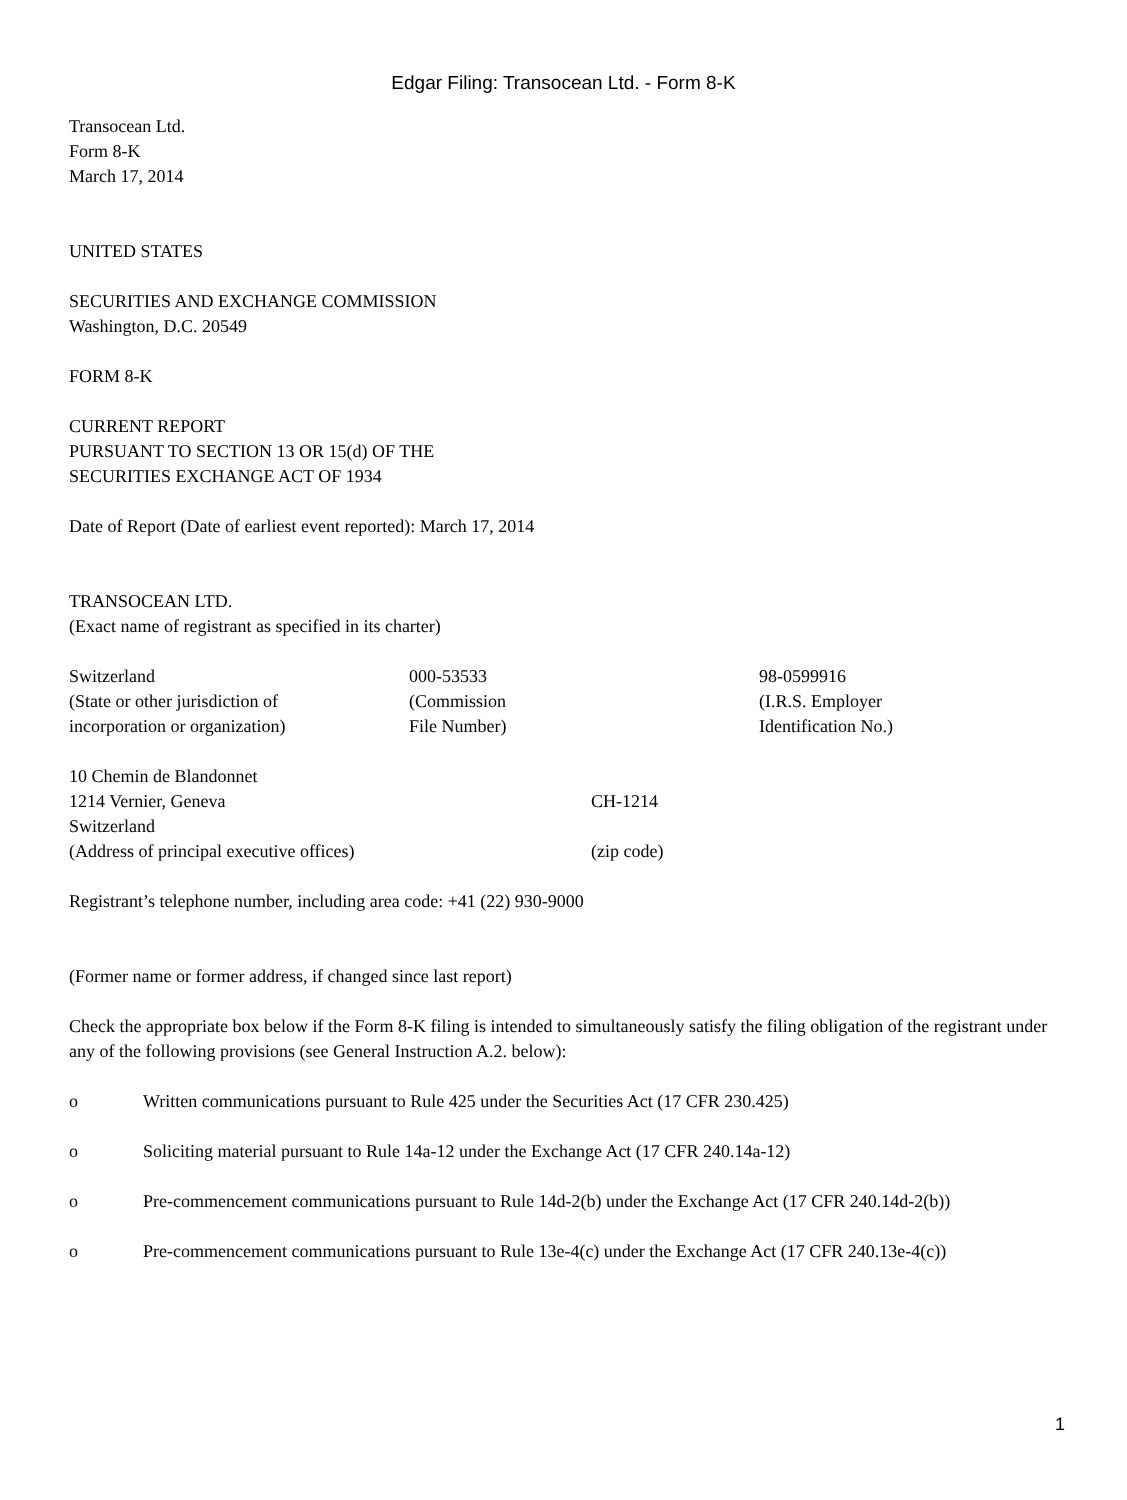Edgar Filing: Transocean Ltd. - Form 8-K
Transocean Ltd.
Form 8-K
March 17, 2014
UNITED STATES
SECURITIES AND EXCHANGE COMMISSION
Washington, D.C. 20549
FORM 8-K
CURRENT REPORT
PURSUANT TO SECTION 13 OR 15(d) OF THE
SECURITIES EXCHANGE ACT OF 1934
Date of Report (Date of earliest event reported): March 17, 2014
TRANSOCEAN LTD.
(Exact name of registrant as specified in its charter)
| Switzerland (State or other jurisdiction of incorporation or organization) | 000-53533 (Commission File Number) | 98-0599916 (I.R.S. Employer Identification No.) |
| 10 Chemin de Blandonnet 1214 Vernier, Geneva Switzerland (Address of principal executive offices) | CH-1214 (zip code) |
Registrant’s telephone number, including area code: +41 (22) 930-9000
(Former name or former address, if changed since last report)
Check the appropriate box below if the Form 8-K filing is intended to simultaneously satisfy the filing obligation of the registrant under any of the following provisions (see General Instruction A.2. below):
o Written communications pursuant to Rule 425 under the Securities Act (17 CFR 230.425)
o Soliciting material pursuant to Rule 14a-12 under the Exchange Act (17 CFR 240.14a-12)
o Pre-commencement communications pursuant to Rule 14d-2(b) under the Exchange Act (17 CFR 240.14d-2(b))
o Pre-commencement communications pursuant to Rule 13e-4(c) under the Exchange Act (17 CFR 240.13e-4(c))
1